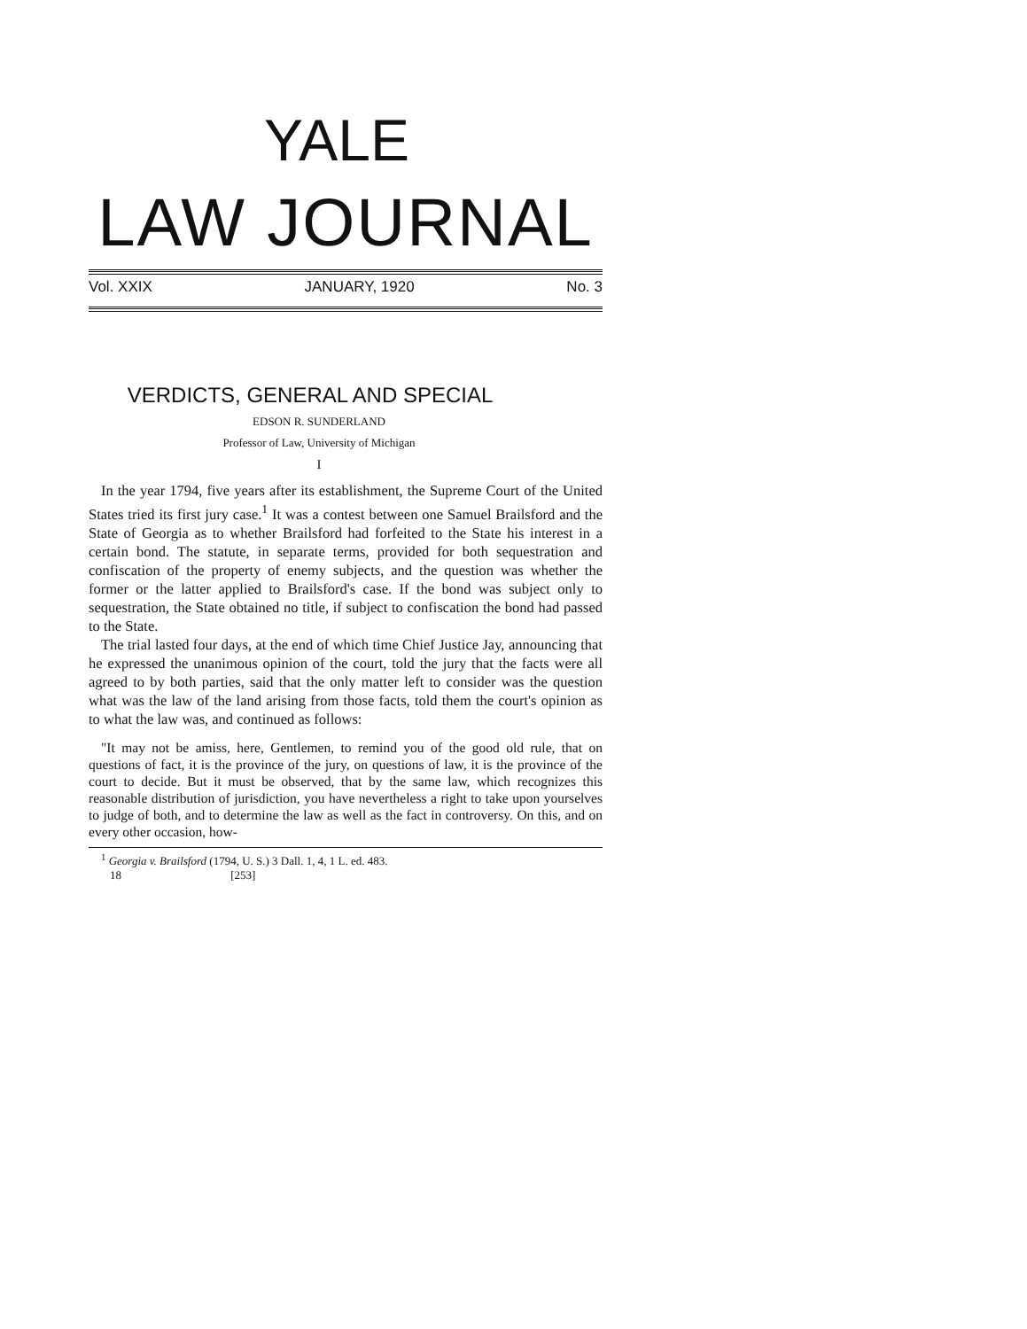YALE
LAW JOURNAL
Vol. XXIX JANUARY, 1920 No. 3
VERDICTS, GENERAL AND SPECIAL
EDSON R. SUNDERLAND
Professor of Law, University of Michigan
I
In the year 1794, five years after its establishment, the Supreme Court of the United States tried its first jury case.<sup>1</sup> It was a contest between one Samuel Brailsford and the State of Georgia as to whether Brailsford had forfeited to the State his interest in a certain bond. The statute, in separate terms, provided for both sequestration and confiscation of the property of enemy subjects, and the question was whether the former or the latter applied to Brailsford's case. If the bond was subject only to sequestration, the State obtained no title, if subject to confiscation the bond had passed to the State.
The trial lasted four days, at the end of which time Chief Justice Jay, announcing that he expressed the unanimous opinion of the court, told the jury that the facts were all agreed to by both parties, said that the only matter left to consider was the question what was the law of the land arising from those facts, told them the court's opinion as to what the law was, and continued as follows:
"It may not be amiss, here, Gentlemen, to remind you of the good old rule, that on questions of fact, it is the province of the jury, on questions of law, it is the province of the court to decide. But it must be observed, that by the same law, which recognizes this reasonable distribution of jurisdiction, you have nevertheless a right to take upon yourselves to judge of both, and to determine the law as well as the fact in controversy. On this, and on every other occasion, how-
<sup>1</sup> Georgia v. Brailsford (1794, U. S.) 3 Dall. 1, 4, 1 L. ed. 483.
18 [253]